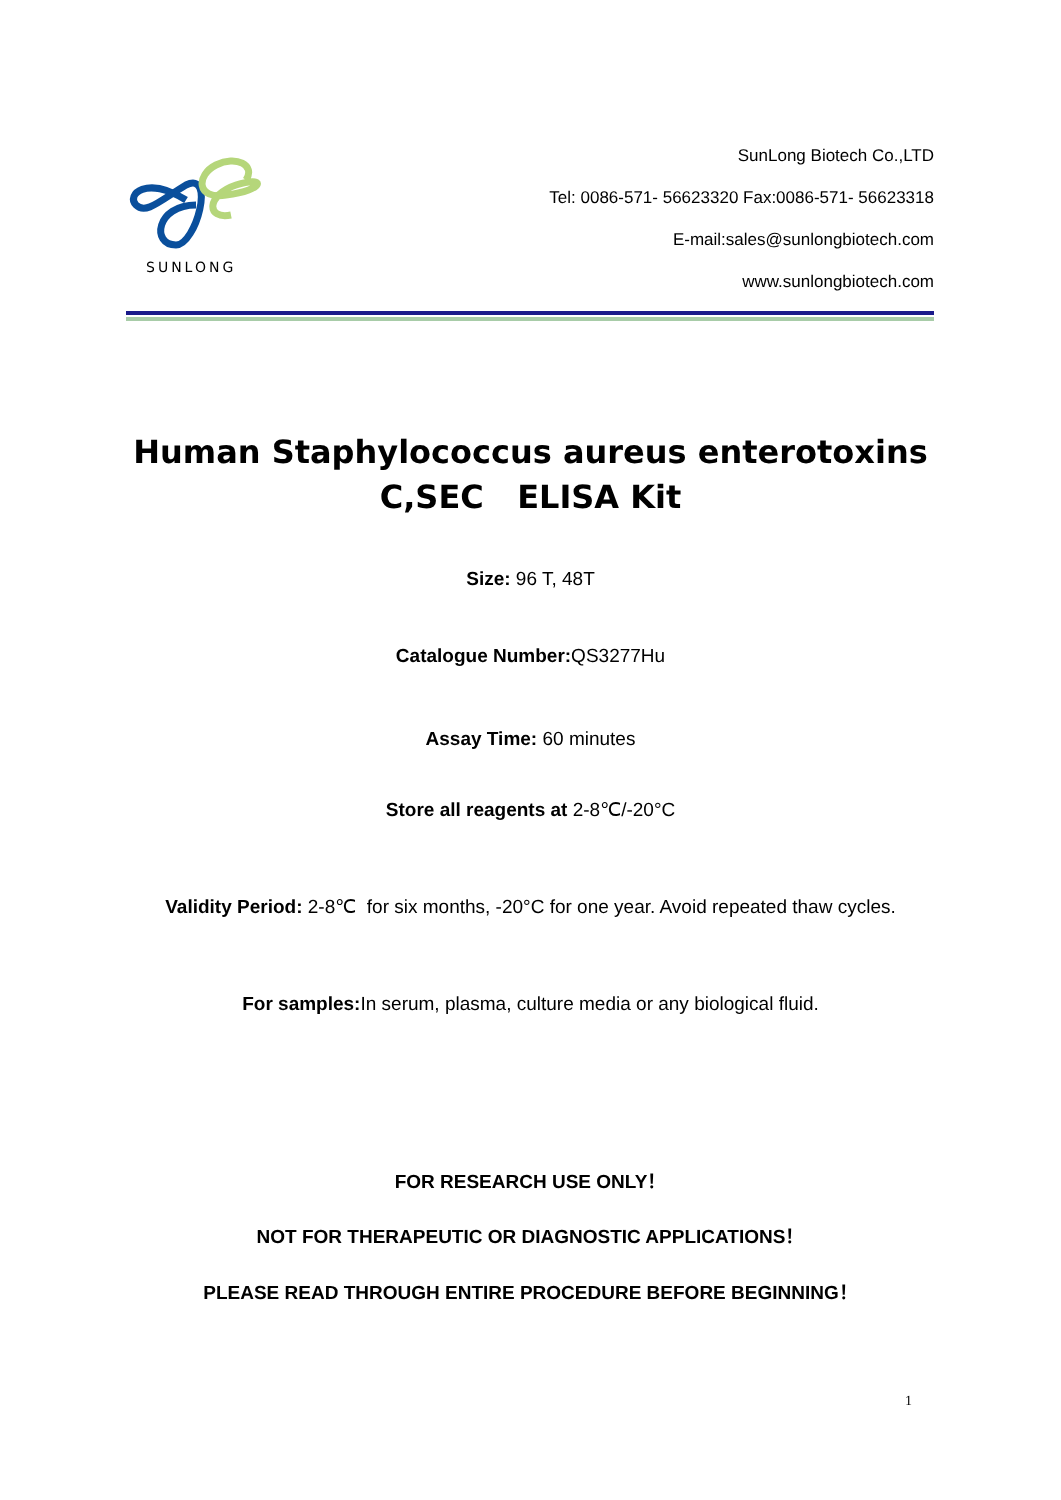SUNLONG
SunLong Biotech Co.,LTD
Tel: 0086-571- 56623320 Fax:0086-571- 56623318
E-mail:sales@sunlongbiotech.com
www.sunlongbiotech.com
Human Staphylococcus aureus enterotoxins
C,SEC ELISA Kit
Size: 96 T, 48T
Catalogue Number: QS3277Hu
Assay Time: 60 minutes
Store all reagents at 2-8℃/-20°C
Validity Period: 2-8℃ for six months, -20°C for one year. Avoid repeated thaw cycles.
For samples: In serum, plasma, culture media or any biological fluid.
FOR RESEARCH USE ONLY！
NOT FOR THERAPEUTIC OR DIAGNOSTIC APPLICATIONS！
PLEASE READ THROUGH ENTIRE PROCEDURE BEFORE BEGINNING！
1